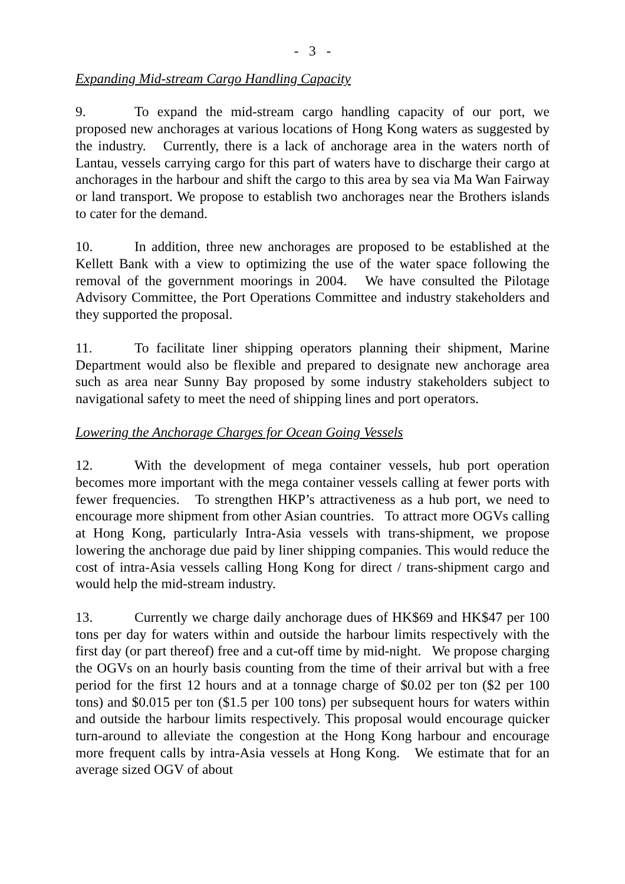- 3 -
Expanding Mid-stream Cargo Handling Capacity
9. To expand the mid-stream cargo handling capacity of our port, we proposed new anchorages at various locations of Hong Kong waters as suggested by the industry. Currently, there is a lack of anchorage area in the waters north of Lantau, vessels carrying cargo for this part of waters have to discharge their cargo at anchorages in the harbour and shift the cargo to this area by sea via Ma Wan Fairway or land transport. We propose to establish two anchorages near the Brothers islands to cater for the demand.
10. In addition, three new anchorages are proposed to be established at the Kellett Bank with a view to optimizing the use of the water space following the removal of the government moorings in 2004. We have consulted the Pilotage Advisory Committee, the Port Operations Committee and industry stakeholders and they supported the proposal.
11. To facilitate liner shipping operators planning their shipment, Marine Department would also be flexible and prepared to designate new anchorage area such as area near Sunny Bay proposed by some industry stakeholders subject to navigational safety to meet the need of shipping lines and port operators.
Lowering the Anchorage Charges for Ocean Going Vessels
12. With the development of mega container vessels, hub port operation becomes more important with the mega container vessels calling at fewer ports with fewer frequencies. To strengthen HKP’s attractiveness as a hub port, we need to encourage more shipment from other Asian countries. To attract more OGVs calling at Hong Kong, particularly Intra-Asia vessels with trans-shipment, we propose lowering the anchorage due paid by liner shipping companies. This would reduce the cost of intra-Asia vessels calling Hong Kong for direct / trans-shipment cargo and would help the mid-stream industry.
13. Currently we charge daily anchorage dues of HK$69 and HK$47 per 100 tons per day for waters within and outside the harbour limits respectively with the first day (or part thereof) free and a cut-off time by mid-night. We propose charging the OGVs on an hourly basis counting from the time of their arrival but with a free period for the first 12 hours and at a tonnage charge of $0.02 per ton ($2 per 100 tons) and $0.015 per ton ($1.5 per 100 tons) per subsequent hours for waters within and outside the harbour limits respectively. This proposal would encourage quicker turn-around to alleviate the congestion at the Hong Kong harbour and encourage more frequent calls by intra-Asia vessels at Hong Kong. We estimate that for an average sized OGV of about